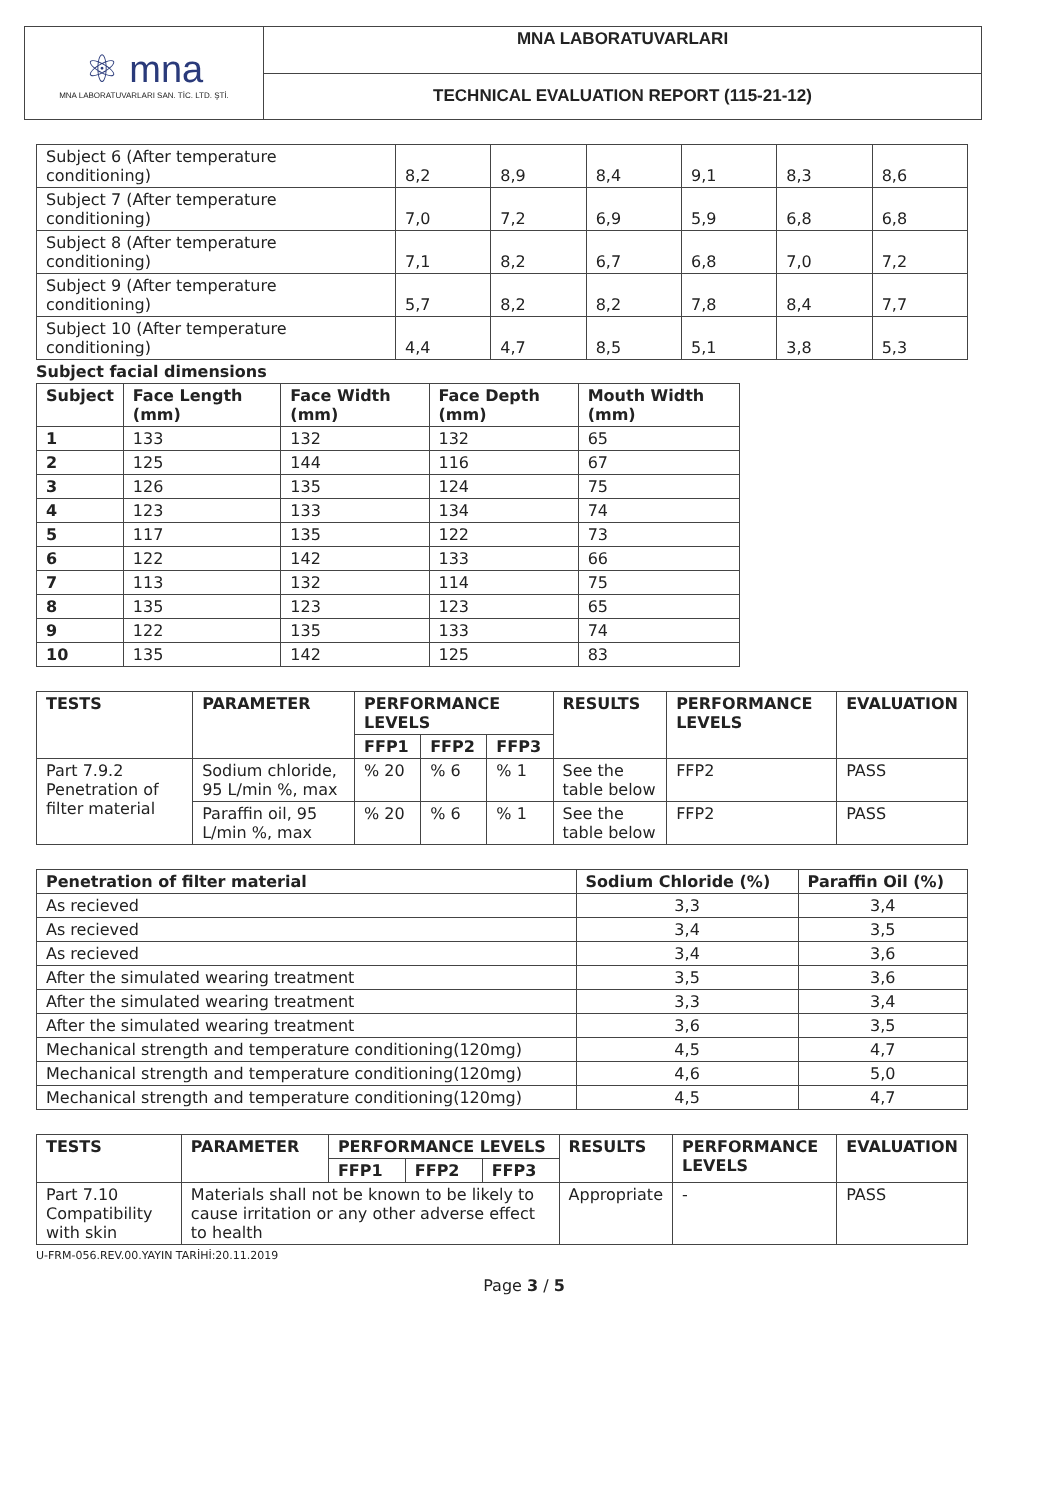| ⚛ mna MNA LABORATUVARLARI SAN. TİC. LTD. ŞTİ. | MNA LABORATUVARLARI |
| | TECHNICAL EVALUATION REPORT (115-21-12) |
| Subject 6 (After temperature conditioning) | 8,2 | 8,9 | 8,4 | 9,1 | 8,3 | 8,6 |
| Subject 7 (After temperature conditioning) | 7,0 | 7,2 | 6,9 | 5,9 | 6,8 | 6,8 |
| Subject 8 (After temperature conditioning) | 7,1 | 8,2 | 6,7 | 6,8 | 7,0 | 7,2 |
| Subject 9 (After temperature conditioning) | 5,7 | 8,2 | 8,2 | 7,8 | 8,4 | 7,7 |
| Subject 10 (After temperature conditioning) | 4,4 | 4,7 | 8,5 | 5,1 | 3,8 | 5,3 |
Subject facial dimensions
| Subject | Face Length (mm) | Face Width (mm) | Face Depth (mm) | Mouth Width (mm) |
| --- | --- | --- | --- | --- |
| 1 | 133 | 132 | 132 | 65 |
| 2 | 125 | 144 | 116 | 67 |
| 3 | 126 | 135 | 124 | 75 |
| 4 | 123 | 133 | 134 | 74 |
| 5 | 117 | 135 | 122 | 73 |
| 6 | 122 | 142 | 133 | 66 |
| 7 | 113 | 132 | 114 | 75 |
| 8 | 135 | 123 | 123 | 65 |
| 9 | 122 | 135 | 133 | 74 |
| 10 | 135 | 142 | 125 | 83 |
| TESTS | PARAMETER | PERFORMANCE LEVELS | | | RESULTS | PERFORMANCE LEVELS | EVALUATION |
| --- | --- | --- | --- | --- | --- | --- | --- |
| | | FFP1 | FFP2 | FFP3 | | | |
| Part 7.9.2 Penetration of filter material | Sodium chloride, 95 L/min %, max | % 20 | % 6 | % 1 | See the table below | FFP2 | PASS |
| | Paraffin oil, 95 L/min %, max | % 20 | % 6 | % 1 | See the table below | FFP2 | PASS |
| Penetration of filter material | Sodium Chloride (%) | Paraffin Oil (%) |
| --- | --- | --- |
| As recieved | 3,3 | 3,4 |
| As recieved | 3,4 | 3,5 |
| As recieved | 3,4 | 3,6 |
| After the simulated wearing treatment | 3,5 | 3,6 |
| After the simulated wearing treatment | 3,3 | 3,4 |
| After the simulated wearing treatment | 3,6 | 3,5 |
| Mechanical strength and temperature conditioning(120mg) | 4,5 | 4,7 |
| Mechanical strength and temperature conditioning(120mg) | 4,6 | 5,0 |
| Mechanical strength and temperature conditioning(120mg) | 4,5 | 4,7 |
| TESTS | PARAMETER | PERFORMANCE LEVELS | | | RESULTS | PERFORMANCE LEVELS | EVALUATION |
| --- | --- | --- | --- | --- | --- | --- | --- |
| | | FFP1 | FFP2 | FFP3 | | | |
| Part 7.10 Compatibility with skin | Materials shall not be known to be likely to cause irritation or any other adverse effect to health | | | | Appropriate | - | PASS |
U-FRM-056.REV.00.YAYIN TARİHİ:20.11.2019
Page 3 / 5